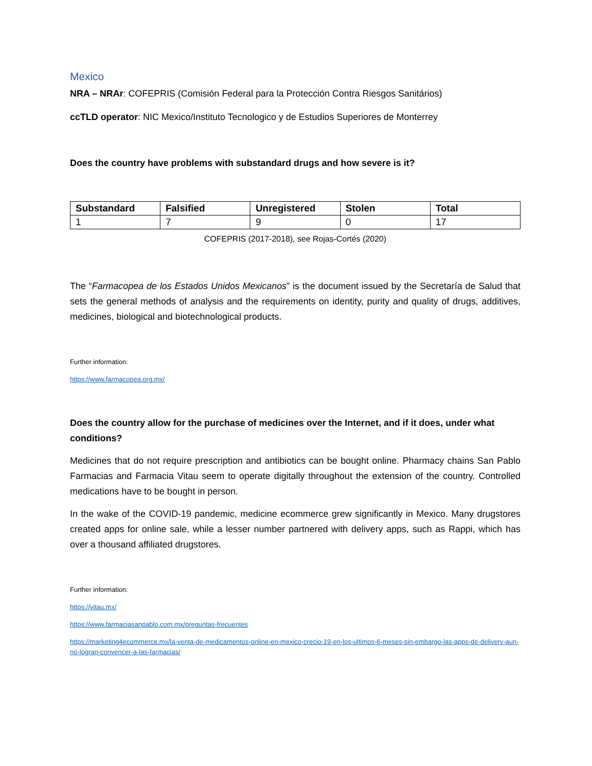Mexico
NRA – NRAr: COFEPRIS (Comisión Federal para la Protección Contra Riesgos Sanitários)
ccTLD operator: NIC Mexico/Instituto Tecnologico y de Estudios Superiores de Monterrey
Does the country have problems with substandard drugs and how severe is it?
| Substandard | Falsified | Unregistered | Stolen | Total |
| --- | --- | --- | --- | --- |
| 1 | 7 | 9 | 0 | 17 |
COFEPRIS (2017-2018), see Rojas-Cortés (2020)
The “Farmacopea de los Estados Unidos Mexicanos” is the document issued by the Secretaría de Salud that sets the general methods of analysis and the requirements on identity, purity and quality of drugs, additives, medicines, biological and biotechnological products.
Further information:
https://www.farmacopea.org.mx/
Does the country allow for the purchase of medicines over the Internet, and if it does, under what conditions?
Medicines that do not require prescription and antibiotics can be bought online. Pharmacy chains San Pablo Farmacias and Farmacia Vitau seem to operate digitally throughout the extension of the country. Controlled medications have to be bought in person.
In the wake of the COVID-19 pandemic, medicine ecommerce grew significantly in Mexico. Many drugstores created apps for online sale, while a lesser number partnered with delivery apps, such as Rappi, which has over a thousand affiliated drugstores.
Further information:
https://vitau.mx/
https://www.farmaciasanpablo.com.mx/preguntas-frecuentes
https://marketing4ecommerce.mx/la-venta-de-medicamentos-online-en-mexico-crecio-19-en-los-ultimos-6-meses-sin-embargo-las-apps-de-delivery-aun-no-logran-convencer-a-las-farmacias/